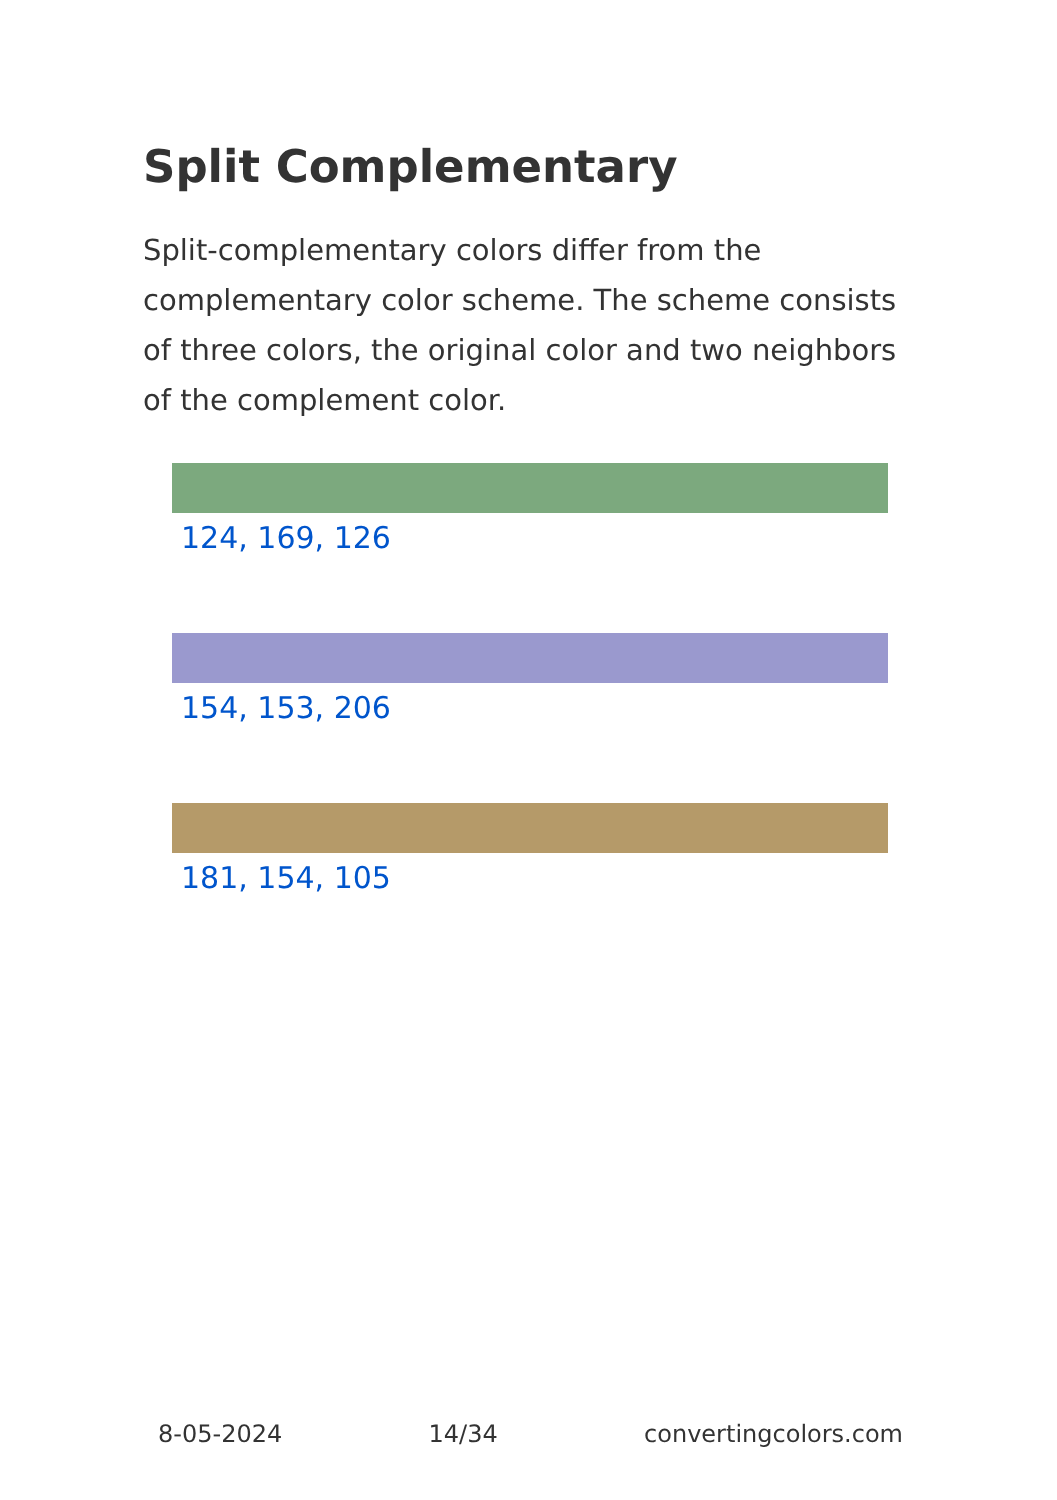Split Complementary
Split-complementary colors differ from the complementary color scheme. The scheme consists of three colors, the original color and two neighbors of the complement color.
124, 169, 126
154, 153, 206
181, 154, 105
8-05-2024 14/34 convertingcolors.com